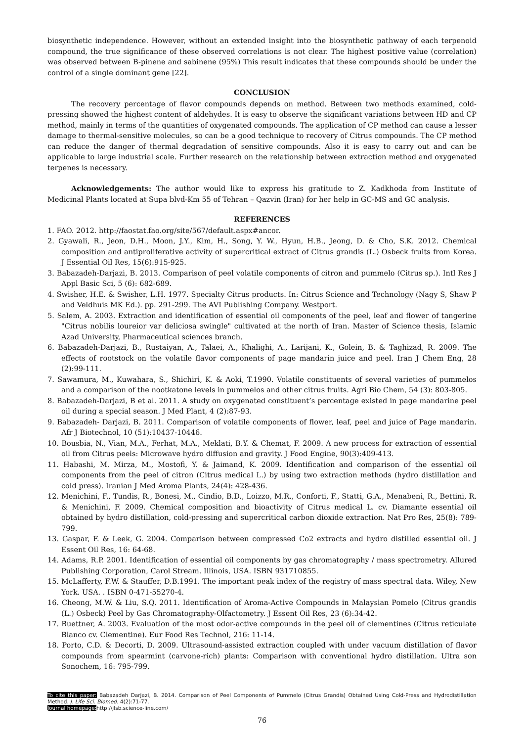biosynthetic independence. However, without an extended insight into the biosynthetic pathway of each terpenoid compound, the true significance of these observed correlations is not clear. The highest positive value (correlation) was observed between B-pinene and sabinene (95%) This result indicates that these compounds should be under the control of a single dominant gene [22].
CONCLUSION
The recovery percentage of flavor compounds depends on method. Between two methods examined, cold-pressing showed the highest content of aldehydes. It is easy to observe the significant variations between HD and CP method, mainly in terms of the quantities of oxygenated compounds. The application of CP method can cause a lesser damage to thermal-sensitive molecules, so can be a good technique to recovery of Citrus compounds. The CP method can reduce the danger of thermal degradation of sensitive compounds. Also it is easy to carry out and can be applicable to large industrial scale. Further research on the relationship between extraction method and oxygenated terpenes is necessary.
Acknowledgements: The author would like to express his gratitude to Z. Kadkhoda from Institute of Medicinal Plants located at Supa blvd-Km 55 of Tehran – Qazvin (Iran) for her help in GC-MS and GC analysis.
REFERENCES
1. FAO. 2012. http://faostat.fao.org/site/567/default.aspx#ancor.
2. Gyawali, R., Jeon, D.H., Moon, J.Y., Kim, H., Song, Y. W., Hyun, H.B., Jeong, D. & Cho, S.K. 2012. Chemical composition and antiproliferative activity of supercritical extract of Citrus grandis (L.) Osbeck fruits from Korea. J Essential Oil Res, 15(6):915-925.
3. Babazadeh-Darjazi, B. 2013. Comparison of peel volatile components of citron and pummelo (Citrus sp.). Intl Res J Appl Basic Sci, 5 (6): 682-689.
4. Swisher, H.E. & Swisher, L.H. 1977. Specialty Citrus products. In: Citrus Science and Technology (Nagy S, Shaw P and Veldhuis MK Ed.). pp. 291-299. The AVI Publishing Company. Westport.
5. Salem, A. 2003. Extraction and identification of essential oil components of the peel, leaf and flower of tangerine "Citrus nobilis loureior var deliciosa swingle" cultivated at the north of Iran. Master of Science thesis, Islamic Azad University, Pharmaceutical sciences branch.
6. Babazadeh-Darjazi, B., Rustaiyan, A., Talaei, A., Khalighi, A., Larijani, K., Golein, B. & Taghizad, R. 2009. The effects of rootstock on the volatile flavor components of page mandarin juice and peel. Iran J Chem Eng, 28 (2):99-111.
7. Sawamura, M., Kuwahara, S., Shichiri, K. & Aoki, T.1990. Volatile constituents of several varieties of pummelos and a comparison of the nootkatone levels in pummelos and other citrus fruits. Agri Bio Chem, 54 (3): 803-805.
8. Babazadeh-Darjazi, B et al. 2011. A study on oxygenated constituent’s percentage existed in page mandarine peel oil during a special season. J Med Plant, 4 (2):87-93.
9. Babazadeh- Darjazi, B. 2011. Comparison of volatile components of flower, leaf, peel and juice of Page mandarin. Afr J Biotechnol, 10 (51):10437-10446.
10. Bousbia, N., Vian, M.A., Ferhat, M.A., Meklati, B.Y. & Chemat, F. 2009. A new process for extraction of essential oil from Citrus peels: Microwave hydro diffusion and gravity. J Food Engine, 90(3):409-413.
11. Habashi, M. Mirza, M., Mostofi, Y. & Jaimand, K. 2009. Identification and comparison of the essential oil components from the peel of citron (Citrus medical L.) by using two extraction methods (hydro distillation and cold press). Iranian J Med Aroma Plants, 24(4): 428-436.
12. Menichini, F., Tundis, R., Bonesi, M., Cindio, B.D., Loizzo, M.R., Conforti, F., Statti, G.A., Menabeni, R., Bettini, R. & Menichini, F. 2009. Chemical composition and bioactivity of Citrus medical L. cv. Diamante essential oil obtained by hydro distillation, cold-pressing and supercritical carbon dioxide extraction. Nat Pro Res, 25(8): 789-799.
13. Gaspar, F. & Leek, G. 2004. Comparison between compressed Co2 extracts and hydro distilled essential oil. J Essent Oil Res, 16: 64-68.
14. Adams, R.P. 2001. Identification of essential oil components by gas chromatography / mass spectrometry. Allured Publishing Corporation, Carol Stream. Illinois, USA. ISBN 931710855.
15. McLafferty, F.W. & Stauffer, D.B.1991. The important peak index of the registry of mass spectral data. Wiley, New York. USA. . ISBN 0-471-55270-4.
16. Cheong, M.W. & Liu, S.Q. 2011. Identification of Aroma-Active Compounds in Malaysian Pomelo (Citrus grandis (L.) Osbeck) Peel by Gas Chromatography-Olfactometry. J Essent Oil Res, 23 (6):34-42.
17. Buettner, A. 2003. Evaluation of the most odor-active compounds in the peel oil of clementines (Citrus reticulate Blanco cv. Clementine). Eur Food Res Technol, 216: 11-14.
18. Porto, C.D. & Decorti, D. 2009. Ultrasound-assisted extraction coupled with under vacuum distillation of flavor compounds from spearmint (carvone-rich) plants: Comparison with conventional hydro distillation. Ultra son Sonochem, 16: 795-799.
To cite this paper: Babazadeh Darjazi, B. 2014. Comparison of Peel Components of Pummelo (Citrus Grandis) Obtained Using Cold-Press and Hydrodistillation Method. J. Life Sci. Biomed. 4(2):71-77.
Journal homepage: http://jlsb.science-line.com/
76